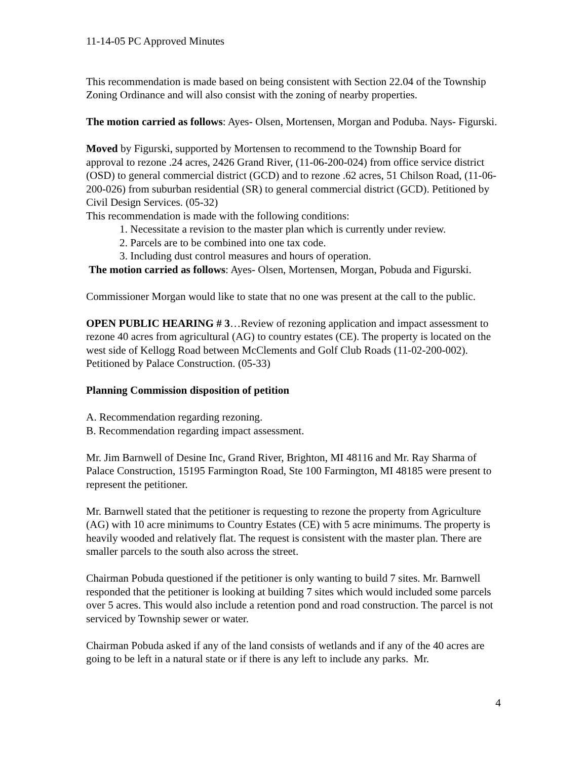11-14-05 PC Approved Minutes
This recommendation is made based on being consistent with Section 22.04 of the Township Zoning Ordinance and will also consist with the zoning of nearby properties.
The motion carried as follows: Ayes- Olsen, Mortensen, Morgan and Poduba. Nays- Figurski.
Moved by Figurski, supported by Mortensen to recommend to the Township Board for approval to rezone .24 acres, 2426 Grand River, (11-06-200-024) from office service district (OSD) to general commercial district (GCD) and to rezone .62 acres, 51 Chilson Road, (11-06-200-026) from suburban residential (SR) to general commercial district (GCD). Petitioned by Civil Design Services. (05-32)
This recommendation is made with the following conditions:
1. Necessitate a revision to the master plan which is currently under review.
2. Parcels are to be combined into one tax code.
3. Including dust control measures and hours of operation.
The motion carried as follows: Ayes- Olsen, Mortensen, Morgan, Pobuda and Figurski.
Commissioner Morgan would like to state that no one was present at the call to the public.
OPEN PUBLIC HEARING # 3…Review of rezoning application and impact assessment to rezone 40 acres from agricultural (AG) to country estates (CE). The property is located on the west side of Kellogg Road between McClements and Golf Club Roads (11-02-200-002). Petitioned by Palace Construction. (05-33)
Planning Commission disposition of petition
A. Recommendation regarding rezoning.
B. Recommendation regarding impact assessment.
Mr. Jim Barnwell of Desine Inc, Grand River, Brighton, MI 48116 and Mr. Ray Sharma of Palace Construction, 15195 Farmington Road, Ste 100 Farmington, MI 48185 were present to represent the petitioner.
Mr. Barnwell stated that the petitioner is requesting to rezone the property from Agriculture (AG) with 10 acre minimums to Country Estates (CE) with 5 acre minimums. The property is heavily wooded and relatively flat. The request is consistent with the master plan. There are smaller parcels to the south also across the street.
Chairman Pobuda questioned if the petitioner is only wanting to build 7 sites. Mr. Barnwell responded that the petitioner is looking at building 7 sites which would included some parcels over 5 acres. This would also include a retention pond and road construction. The parcel is not serviced by Township sewer or water.
Chairman Pobuda asked if any of the land consists of wetlands and if any of the 40 acres are going to be left in a natural state or if there is any left to include any parks. Mr.
4